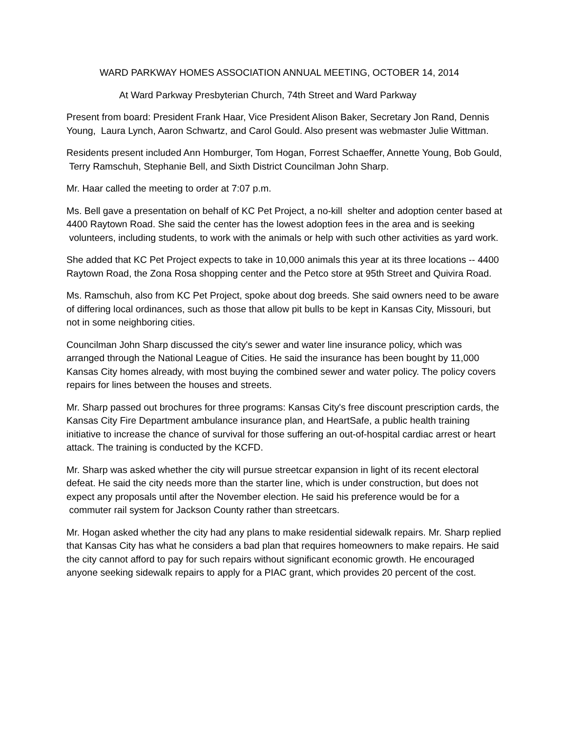WARD PARKWAY HOMES ASSOCIATION ANNUAL MEETING, OCTOBER 14, 2014
At Ward Parkway Presbyterian Church, 74th Street and Ward Parkway
Present from board: President Frank Haar, Vice President Alison Baker, Secretary Jon Rand, Dennis Young, Laura Lynch, Aaron Schwartz, and Carol Gould. Also present was webmaster Julie Wittman.
Residents present included Ann Homburger, Tom Hogan, Forrest Schaeffer, Annette Young, Bob Gould, Terry Ramschuh, Stephanie Bell, and Sixth District Councilman John Sharp.
Mr. Haar called the meeting to order at 7:07 p.m.
Ms. Bell gave a presentation on behalf of KC Pet Project, a no-kill shelter and adoption center based at 4400 Raytown Road. She said the center has the lowest adoption fees in the area and is seeking volunteers, including students, to work with the animals or help with such other activities as yard work.
She added that KC Pet Project expects to take in 10,000 animals this year at its three locations -- 4400 Raytown Road, the Zona Rosa shopping center and the Petco store at 95th Street and Quivira Road.
Ms. Ramschuh, also from KC Pet Project, spoke about dog breeds. She said owners need to be aware of differing local ordinances, such as those that allow pit bulls to be kept in Kansas City, Missouri, but not in some neighboring cities.
Councilman John Sharp discussed the city's sewer and water line insurance policy, which was arranged through the National League of Cities. He said the insurance has been bought by 11,000 Kansas City homes already, with most buying the combined sewer and water policy. The policy covers repairs for lines between the houses and streets.
Mr. Sharp passed out brochures for three programs: Kansas City's free discount prescription cards, the Kansas City Fire Department ambulance insurance plan, and HeartSafe, a public health training initiative to increase the chance of survival for those suffering an out-of-hospital cardiac arrest or heart attack. The training is conducted by the KCFD.
Mr. Sharp was asked whether the city will pursue streetcar expansion in light of its recent electoral defeat. He said the city needs more than the starter line, which is under construction, but does not expect any proposals until after the November election. He said his preference would be for a commuter rail system for Jackson County rather than streetcars.
Mr. Hogan asked whether the city had any plans to make residential sidewalk repairs. Mr. Sharp replied that Kansas City has what he considers a bad plan that requires homeowners to make repairs. He said the city cannot afford to pay for such repairs without significant economic growth. He encouraged anyone seeking sidewalk repairs to apply for a PIAC grant, which provides 20 percent of the cost.